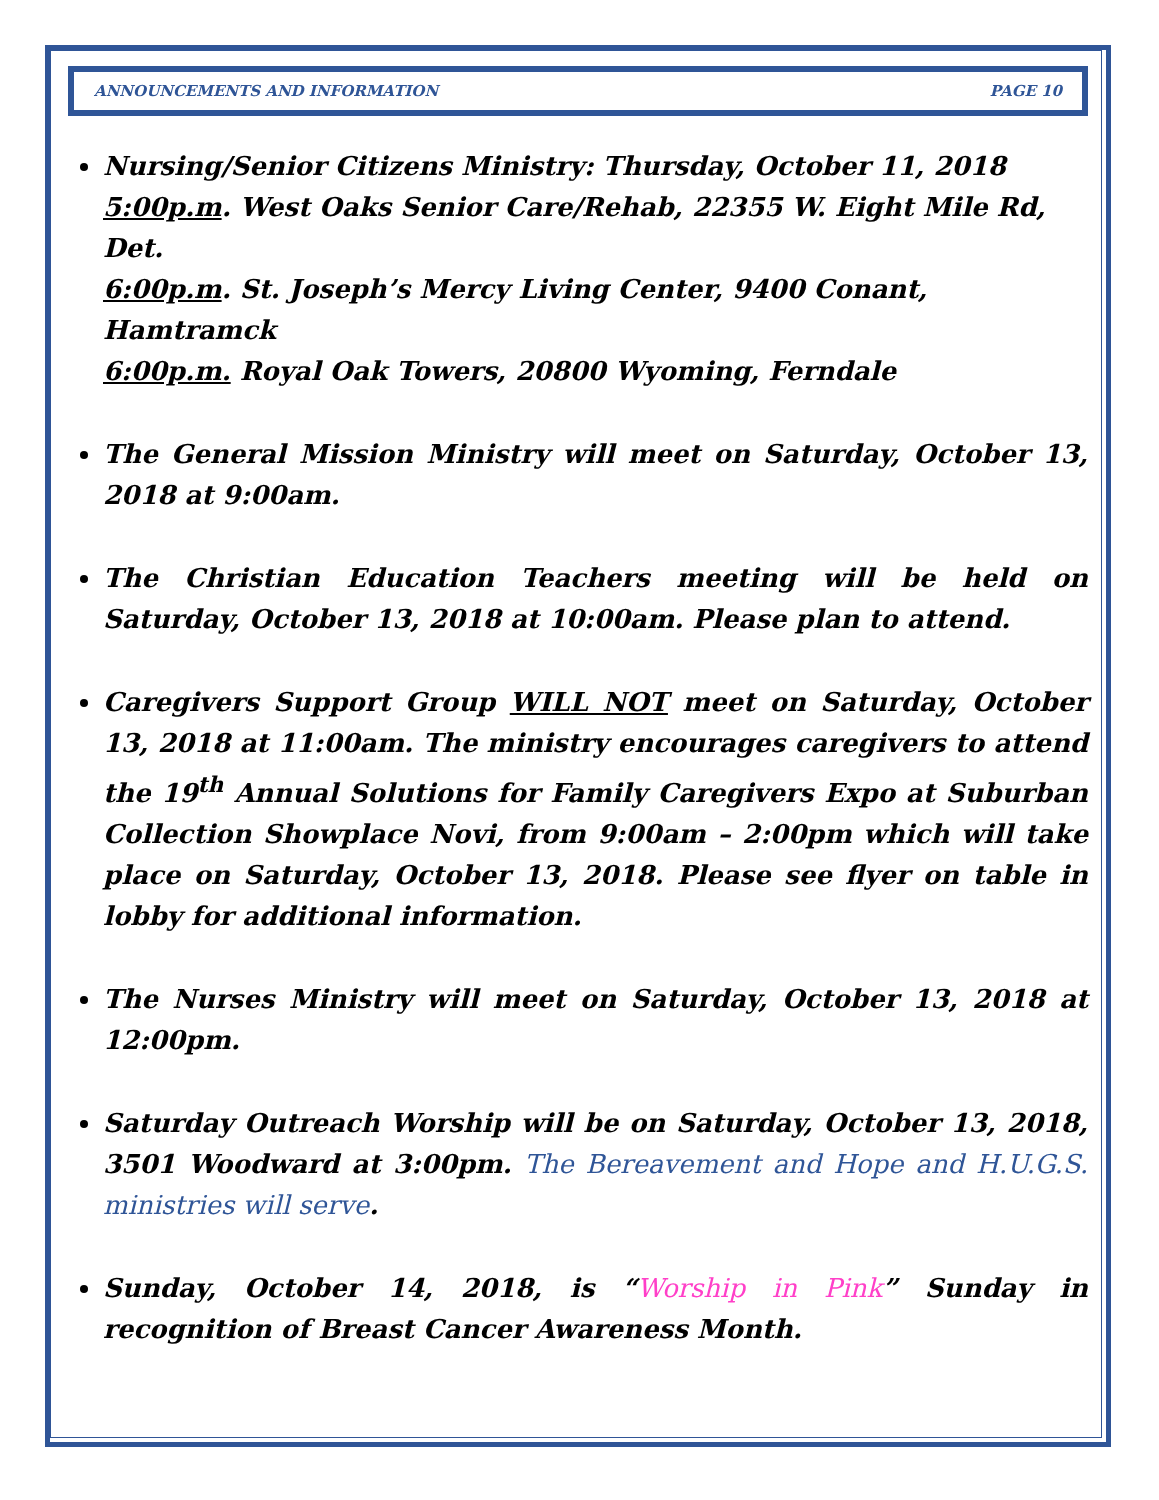ANNOUNCEMENTS AND INFORMATION PAGE 10
Nursing/Senior Citizens Ministry: Thursday, October 11, 2018
5:00p.m. West Oaks Senior Care/Rehab, 22355 W. Eight Mile Rd, Det.
6:00p.m. St. Joseph’s Mercy Living Center, 9400 Conant, Hamtramck
6:00p.m. Royal Oak Towers, 20800 Wyoming, Ferndale
The General Mission Ministry will meet on Saturday, October 13, 2018 at 9:00am.
The Christian Education Teachers meeting will be held on Saturday, October 13, 2018 at 10:00am. Please plan to attend.
Caregivers Support Group WILL NOT meet on Saturday, October 13, 2018 at 11:00am. The ministry encourages caregivers to attend the 19<sup>th</sup> Annual Solutions for Family Caregivers Expo at Suburban Collection Showplace Novi, from 9:00am – 2:00pm which will take place on Saturday, October 13, 2018. Please see flyer on table in lobby for additional information.
The Nurses Ministry will meet on Saturday, October 13, 2018 at 12:00pm.
Saturday Outreach Worship will be on Saturday, October 13, 2018, 3501 Woodward at 3:00pm. The Bereavement and Hope and H.U.G.S. ministries will serve.
Sunday, October 14, 2018, is “Worship in Pink” Sunday in recognition of Breast Cancer Awareness Month.